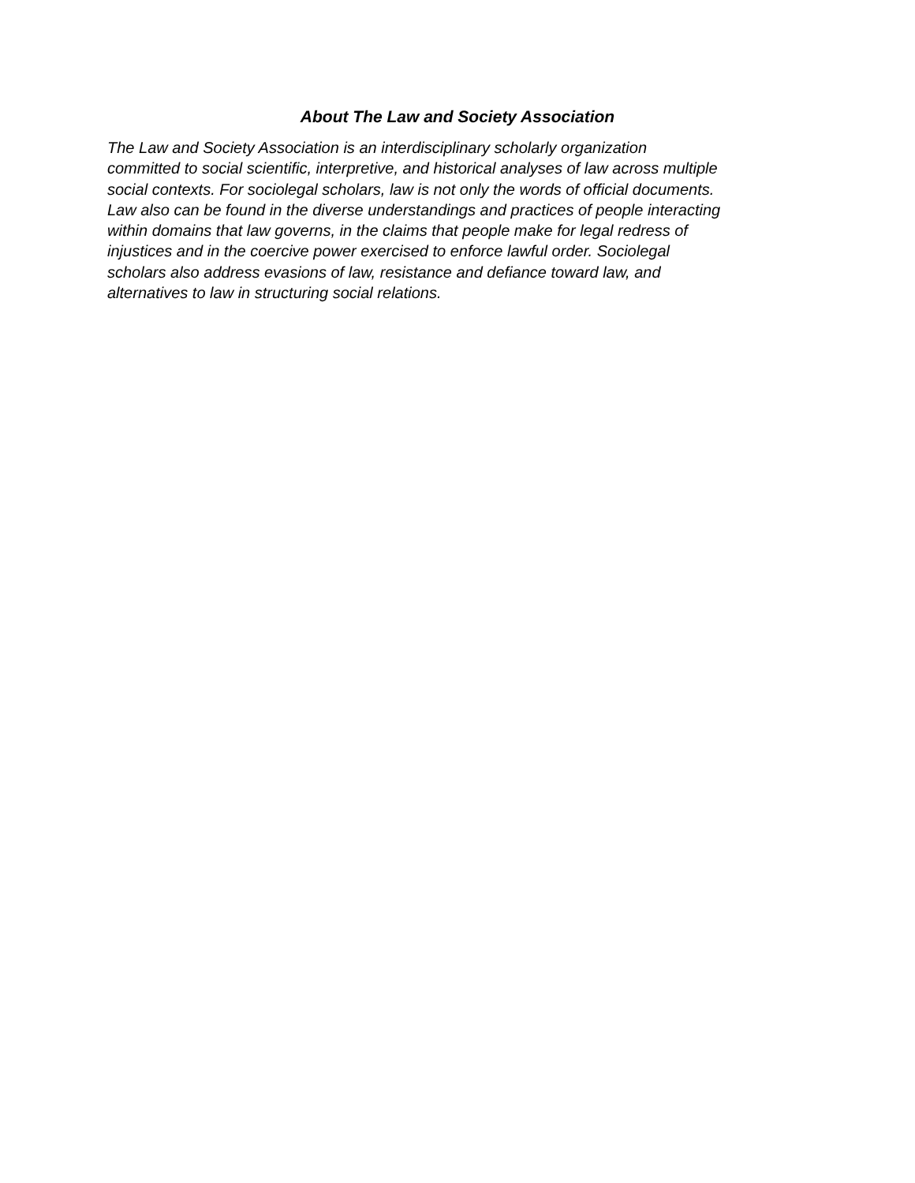About The Law and Society Association
The Law and Society Association is an interdisciplinary scholarly organization
committed to social scientific, interpretive, and historical analyses of law across multiple
social contexts. For sociolegal scholars, law is not only the words of official documents.
Law also can be found in the diverse understandings and practices of people interacting
within domains that law governs, in the claims that people make for legal redress of
injustices and in the coercive power exercised to enforce lawful order. Sociolegal
scholars also address evasions of law, resistance and defiance toward law, and
alternatives to law in structuring social relations.